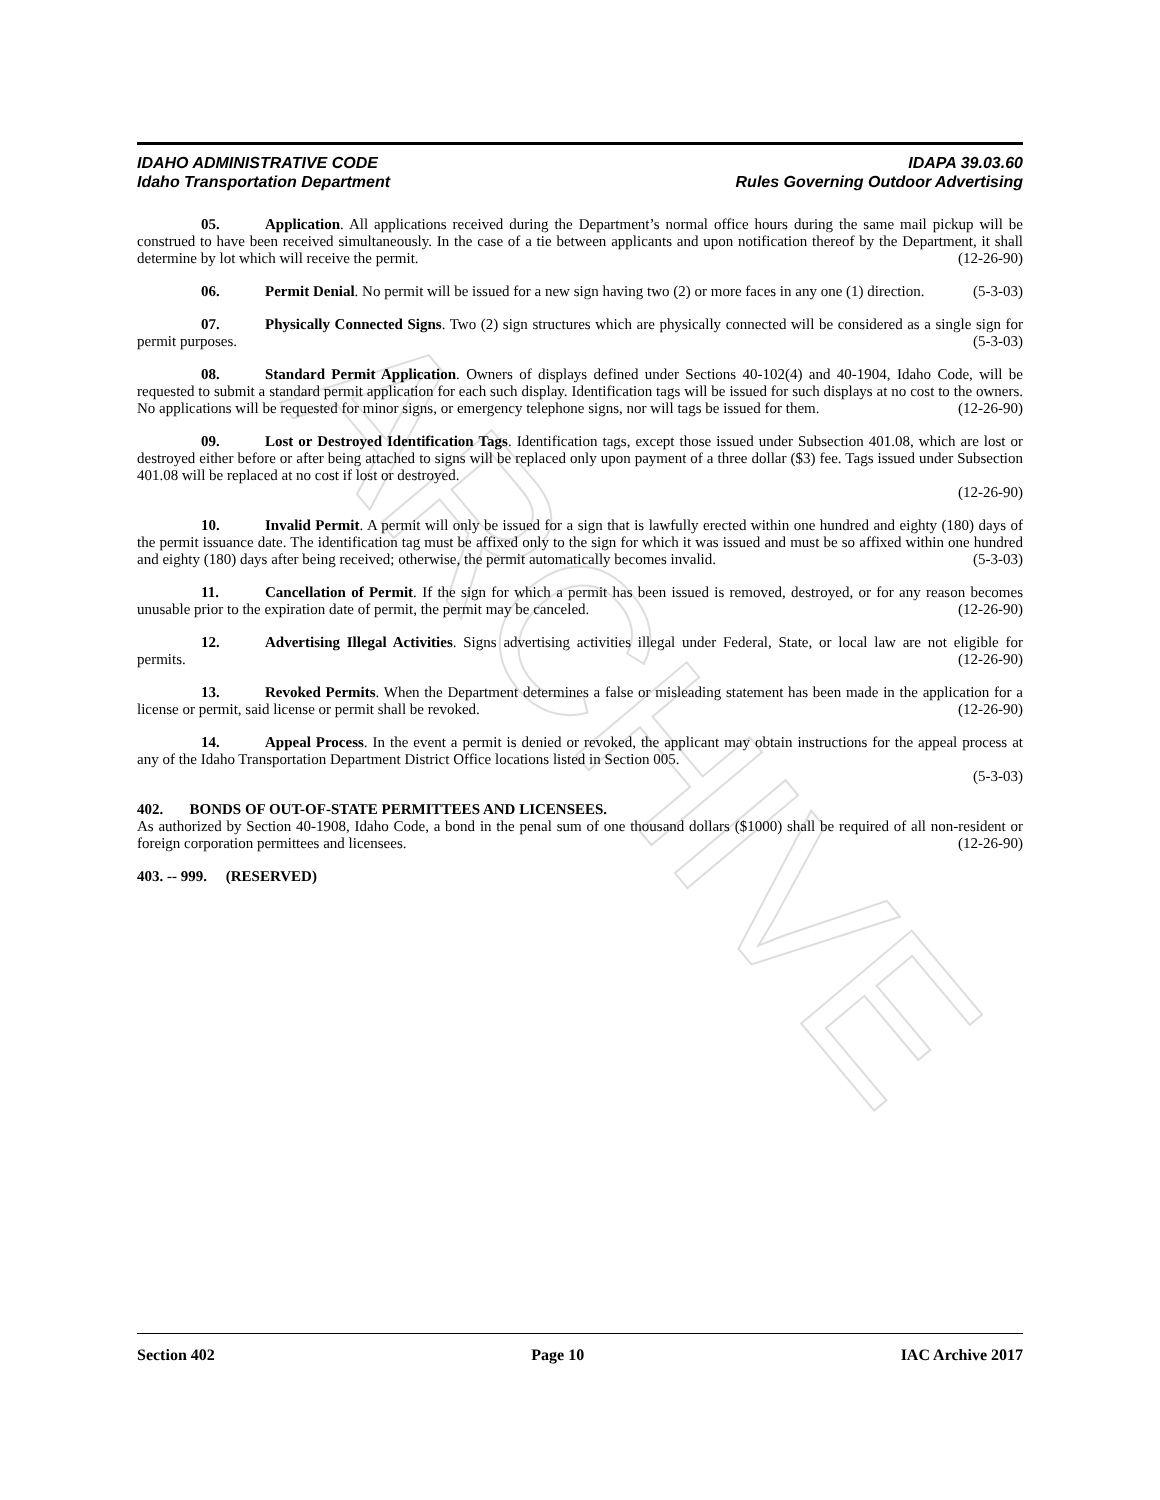ARCHIVE
IDAHO ADMINISTRATIVE CODE IDAPA 39.03.60
Idaho Transportation Department Rules Governing Outdoor Advertising
05. Application. All applications received during the Department’s normal office hours during the same mail pickup will be construed to have been received simultaneously. In the case of a tie between applicants and upon notification thereof by the Department, it shall determine by lot which will receive the permit. (12-26-90)
06. Permit Denial. No permit will be issued for a new sign having two (2) or more faces in any one (1) direction. (5-3-03)
07. Physically Connected Signs. Two (2) sign structures which are physically connected will be considered as a single sign for permit purposes. (5-3-03)
08. Standard Permit Application. Owners of displays defined under Sections 40-102(4) and 40-1904, Idaho Code, will be requested to submit a standard permit application for each such display. Identification tags will be issued for such displays at no cost to the owners. No applications will be requested for minor signs, or emergency telephone signs, nor will tags be issued for them. (12-26-90)
09. Lost or Destroyed Identification Tags. Identification tags, except those issued under Subsection 401.08, which are lost or destroyed either before or after being attached to signs will be replaced only upon payment of a three dollar ($3) fee. Tags issued under Subsection 401.08 will be replaced at no cost if lost or destroyed.
(12-26-90)
10. Invalid Permit. A permit will only be issued for a sign that is lawfully erected within one hundred and eighty (180) days of the permit issuance date. The identification tag must be affixed only to the sign for which it was issued and must be so affixed within one hundred and eighty (180) days after being received; otherwise, the permit automatically becomes invalid. (5-3-03)
11. Cancellation of Permit. If the sign for which a permit has been issued is removed, destroyed, or for any reason becomes unusable prior to the expiration date of permit, the permit may be canceled. (12-26-90)
12. Advertising Illegal Activities. Signs advertising activities illegal under Federal, State, or local law are not eligible for permits. (12-26-90)
13. Revoked Permits. When the Department determines a false or misleading statement has been made in the application for a license or permit, said license or permit shall be revoked. (12-26-90)
14. Appeal Process. In the event a permit is denied or revoked, the applicant may obtain instructions for the appeal process at any of the Idaho Transportation Department District Office locations listed in Section 005.
(5-3-03)
402. BONDS OF OUT-OF-STATE PERMITTEES AND LICENSEES.
As authorized by Section 40-1908, Idaho Code, a bond in the penal sum of one thousand dollars ($1000) shall be required of all non-resident or foreign corporation permittees and licensees. (12-26-90)
403. -- 999. (RESERVED)
Section 402 Page 10 IAC Archive 2017